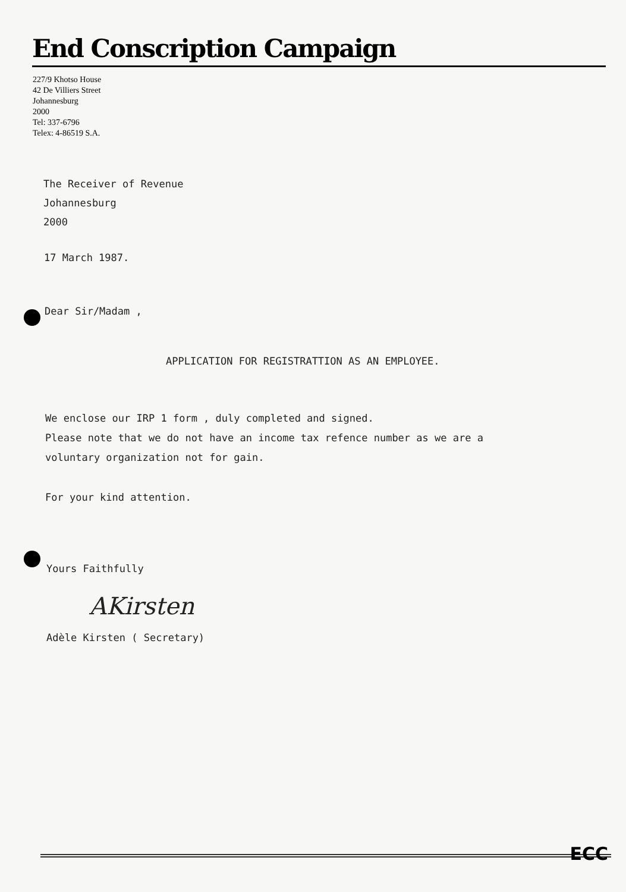End Conscription Campaign
227/9 Khotso House
42 De Villiers Street
Johannesburg
2000
Tel: 337-6796
Telex: 4-86519 S.A.
The Receiver of Revenue
Johannesburg
2000
17 March 1987.
Dear Sir/Madam ,
APPLICATION FOR REGISTRATTION AS AN EMPLOYEE.
We enclose our IRP 1 form , duly completed and signed.
Please note that we do not have an income tax refence number as we are a
voluntary organization not for gain.
For your kind attention.
Yours Faithfully
AKirsten
Adèle Kirsten ( Secretary)
ECC